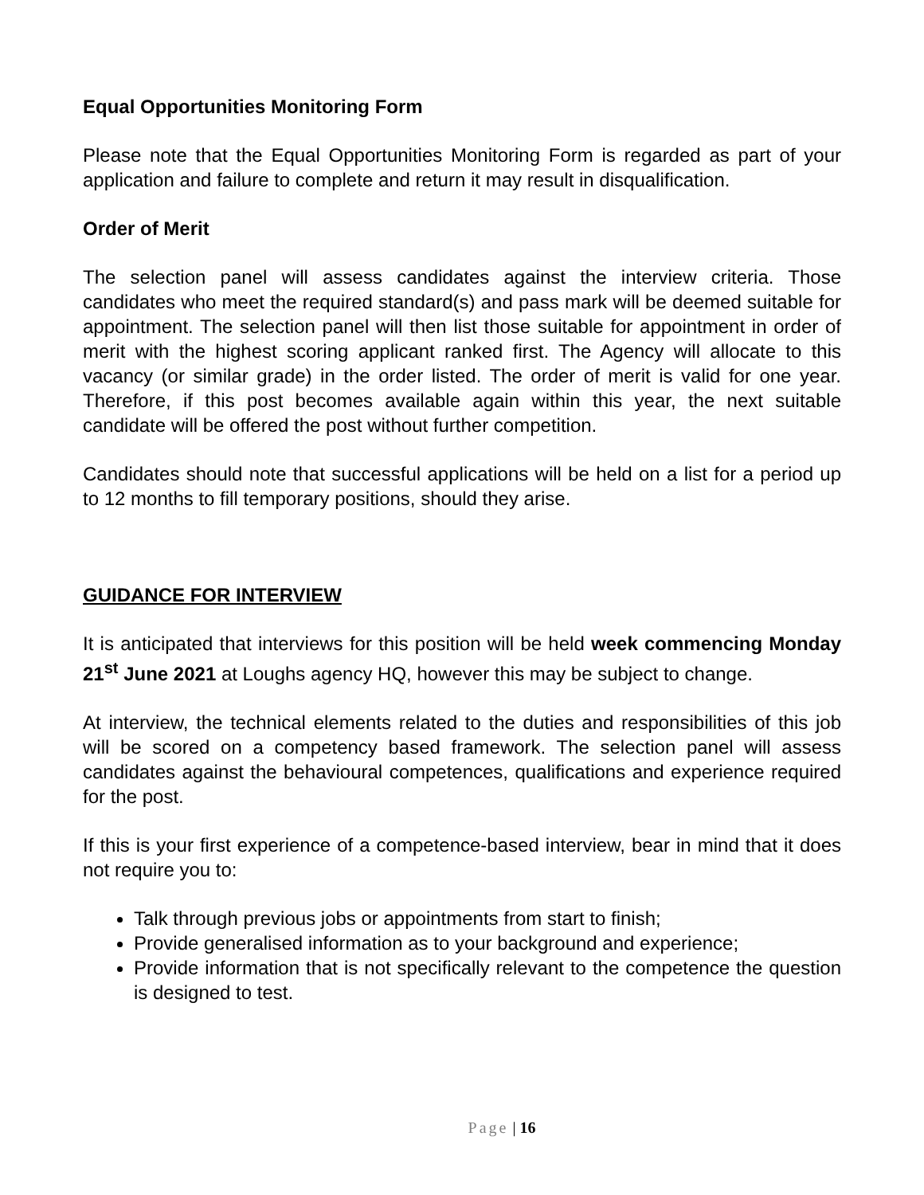Equal Opportunities Monitoring Form
Please note that the Equal Opportunities Monitoring Form is regarded as part of your application and failure to complete and return it may result in disqualification.
Order of Merit
The selection panel will assess candidates against the interview criteria. Those candidates who meet the required standard(s) and pass mark will be deemed suitable for appointment. The selection panel will then list those suitable for appointment in order of merit with the highest scoring applicant ranked first. The Agency will allocate to this vacancy (or similar grade) in the order listed. The order of merit is valid for one year. Therefore, if this post becomes available again within this year, the next suitable candidate will be offered the post without further competition.
Candidates should note that successful applications will be held on a list for a period up to 12 months to fill temporary positions, should they arise.
GUIDANCE FOR INTERVIEW
It is anticipated that interviews for this position will be held week commencing Monday 21<sup>st</sup> June 2021 at Loughs agency HQ, however this may be subject to change.
At interview, the technical elements related to the duties and responsibilities of this job will be scored on a competency based framework. The selection panel will assess candidates against the behavioural competences, qualifications and experience required for the post.
If this is your first experience of a competence-based interview, bear in mind that it does not require you to:
Talk through previous jobs or appointments from start to finish;
Provide generalised information as to your background and experience;
Provide information that is not specifically relevant to the competence the question is designed to test.
Page | 16